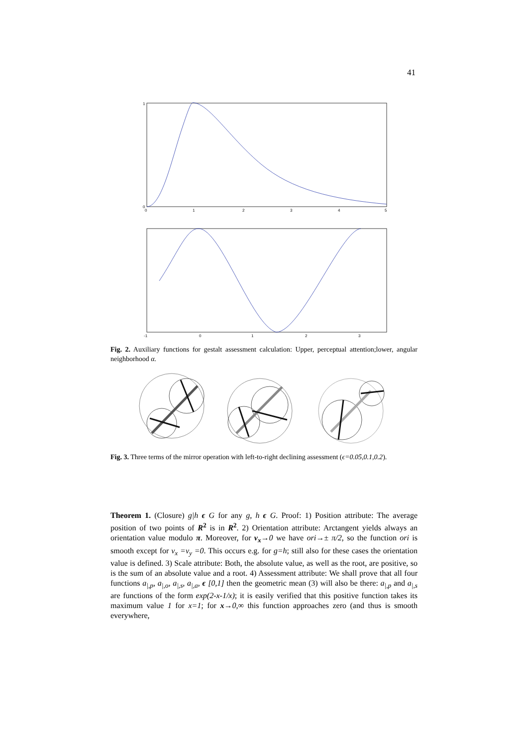41
0
0
1
2
3
4
5
1
-1
0
1
2
3
Fig. 2. Auxiliary functions for gestalt assessment calculation: Upper, perceptual attention;lower, angular neighborhood α.
Fig. 3. Three terms of the mirror operation with left-to-right declining assessment (ϵ=0.05,0.1,0.2).
Theorem 1. (Closure) g|h ϵ G for any g, h ϵ G. Proof: 1) Position attribute: The average position of two points of R<sup>2</sup> is in R<sup>2</sup>. 2) Orientation attribute: Arctangent yields always an orientation value modulo π. Moreover, for v<sub>x</sub>→0 we have ori→± π/2, so the function ori is smooth except for v<sub>x</sub> =v<sub>y</sub> =0. This occurs e.g. for g=h; still also for these cases the orientation value is defined. 3) Scale attribute: Both, the absolute value, as well as the root, are positive, so is the sum of an absolute value and a root. 4) Assessment attribute: We shall prove that all four functions a<sub>|,p</sub>, a<sub>|,o</sub>, a<sub>|,s</sub>, a<sub>|,a</sub>, ϵ [0,1] then the geometric mean (3) will also be there: a<sub>|,p</sub> and a<sub>|,s</sub> are functions of the form exp(2-x-1/x); it is easily verified that this positive function takes its maximum value 1 for x=1; for x→0,∞ this function approaches zero (and thus is smooth everywhere,